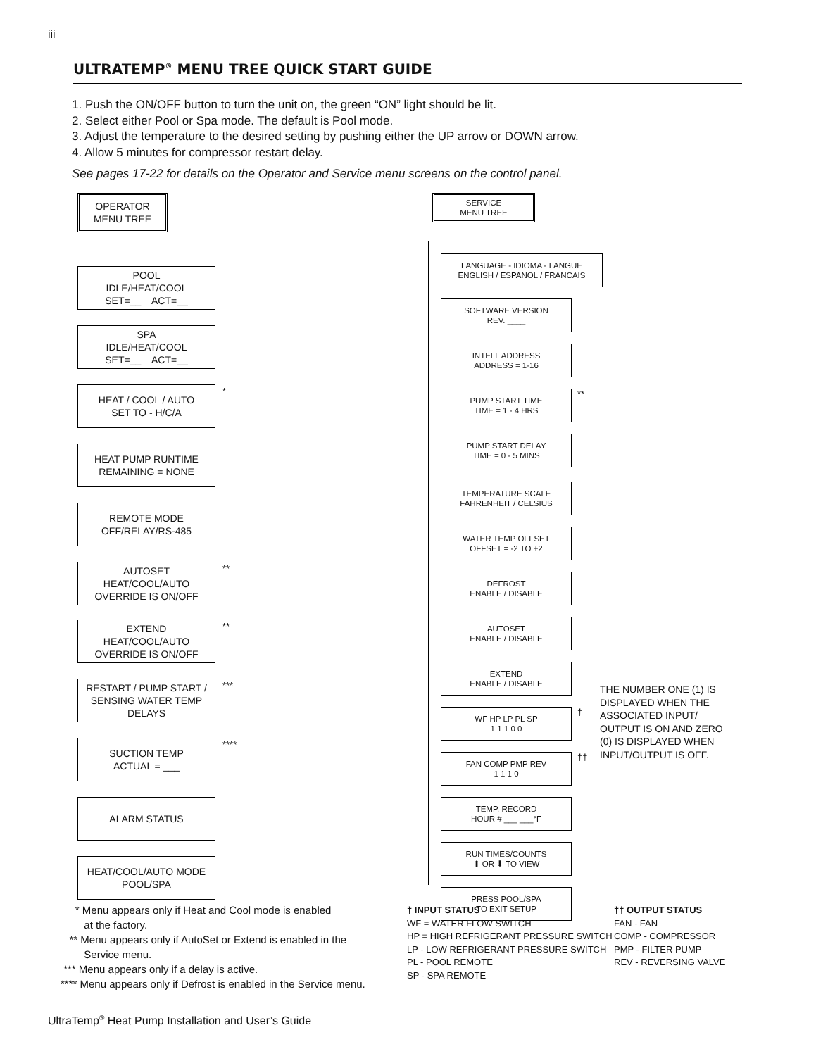iii
ULTRATEMP<sup>®</sup> MENU TREE QUICK START GUIDE
1. Push the ON/OFF button to turn the unit on, the green “ON” light should be lit.
2. Select either Pool or Spa mode. The default is Pool mode.
3. Adjust the temperature to the desired setting by pushing either the UP arrow or DOWN arrow.
4. Allow 5 minutes for compressor restart delay.
See pages 17-22 for details on the Operator and Service menu screens on the control panel.
OPERATOR
MENU TREE
POOL
IDLE/HEAT/COOL
SET=__ ACT=__
SPA
IDLE/HEAT/COOL
SET=__ ACT=__
* HEAT / COOL / AUTO
SET TO - H/C/A
HEAT PUMP RUNTIME
REMAINING = NONE
REMOTE MODE
OFF/RELAY/RS-485
** AUTOSET
HEAT/COOL/AUTO
OVERRIDE IS ON/OFF
** EXTEND
HEAT/COOL/AUTO
OVERRIDE IS ON/OFF
*** RESTART / PUMP START /
SENSING WATER TEMP
DELAYS
**** SUCTION TEMP
ACTUAL = ___
ALARM STATUS
HEAT/COOL/AUTO MODE
POOL/SPA
SERVICE
MENU TREE
LANGUAGE - IDIOMA - LANGUE
ENGLISH / ESPANOL / FRANCAIS
SOFTWARE VERSION
REV. ____
INTELL ADDRESS
ADDRESS = 1-16
** PUMP START TIME
TIME = 1 - 4 HRS
PUMP START DELAY
TIME = 0 - 5 MINS
TEMPERATURE SCALE
FAHRENHEIT / CELSIUS
WATER TEMP OFFSET
OFFSET = -2 TO +2
DEFROST
ENABLE / DISABLE
AUTOSET
ENABLE / DISABLE
EXTEND
ENABLE / DISABLE
† WF HP LP PL SP
1 1 1 0 0
†† FAN COMP PMP REV
1 1 1 0
TEMP. RECORD
HOUR # ___ ___°F
RUN TIMES/COUNTS
⬆ OR ⬇ TO VIEW
PRESS POOL/SPA
TO EXIT SETUP
THE NUMBER ONE (1) IS
DISPLAYED WHEN THE
ASSOCIATED INPUT/
OUTPUT IS ON AND ZERO
(0) IS DISPLAYED WHEN
INPUT/OUTPUT IS OFF.
* Menu appears only if Heat and Cool mode is enabled
at the factory.
** Menu appears only if AutoSet or Extend is enabled in the
Service menu.
*** Menu appears only if a delay is active.
**** Menu appears only if Defrost is enabled in the Service menu.
† INPUT STATUS
WF = WATER FLOW SWITCH
HP = HIGH REFRIGERANT PRESSURE SWITCH
LP - LOW REFRIGERANT PRESSURE SWITCH
PL - POOL REMOTE
SP - SPA REMOTE
†† OUTPUT STATUS
FAN - FAN
COMP - COMPRESSOR
PMP - FILTER PUMP
REV - REVERSING VALVE
UltraTemp<sup>®</sup> Heat Pump Installation and User’s Guide